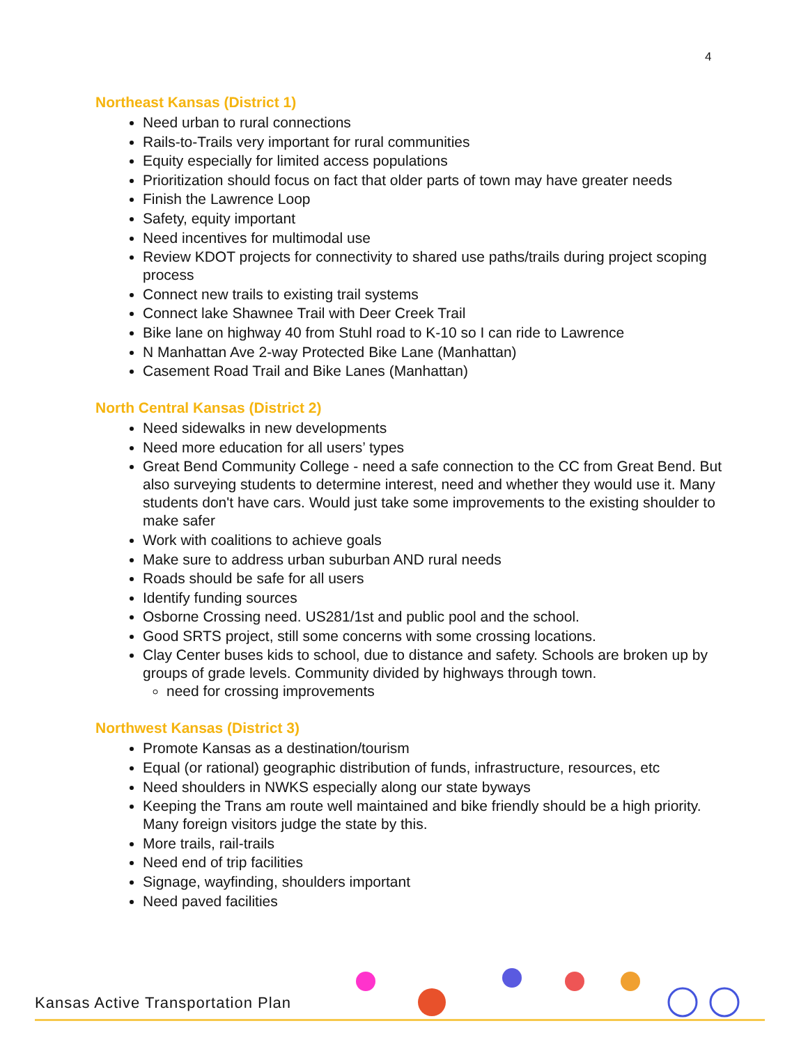4
Northeast Kansas (District 1)
Need urban to rural connections
Rails-to-Trails very important for rural communities
Equity especially for limited access populations
Prioritization should focus on fact that older parts of town may have greater needs
Finish the Lawrence Loop
Safety, equity important
Need incentives for multimodal use
Review KDOT projects for connectivity to shared use paths/trails during project scoping process
Connect new trails to existing trail systems
Connect lake Shawnee Trail with Deer Creek Trail
Bike lane on highway 40 from Stuhl road to K-10 so I can ride to Lawrence
N Manhattan Ave 2-way Protected Bike Lane (Manhattan)
Casement Road Trail and Bike Lanes (Manhattan)
North Central Kansas (District 2)
Need sidewalks in new developments
Need more education for all users’ types
Great Bend Community College - need a safe connection to the CC from Great Bend. But also surveying students to determine interest, need and whether they would use it. Many students don't have cars. Would just take some improvements to the existing shoulder to make safer
Work with coalitions to achieve goals
Make sure to address urban suburban AND rural needs
Roads should be safe for all users
Identify funding sources
Osborne Crossing need. US281/1st and public pool and the school.
Good SRTS project, still some concerns with some crossing locations.
Clay Center buses kids to school, due to distance and safety. Schools are broken up by groups of grade levels. Community divided by highways through town.
need for crossing improvements
Northwest Kansas (District 3)
Promote Kansas as a destination/tourism
Equal (or rational) geographic distribution of funds, infrastructure, resources, etc
Need shoulders in NWKS especially along our state byways
Keeping the Trans am route well maintained and bike friendly should be a high priority. Many foreign visitors judge the state by this.
More trails, rail-trails
Need end of trip facilities
Signage, wayfinding, shoulders important
Need paved facilities
Kansas Active Transportation Plan